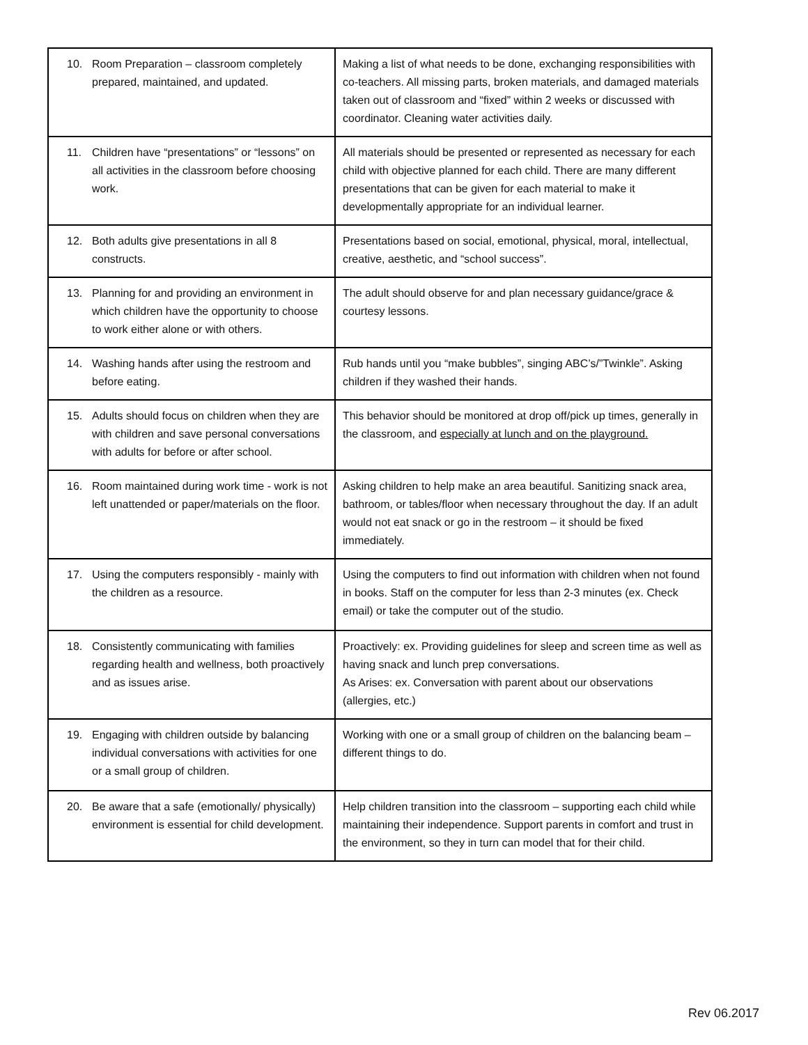| 10. Room Preparation – classroom completely prepared, maintained, and updated. | Making a list of what needs to be done, exchanging responsibilities with co-teachers. All missing parts, broken materials, and damaged materials taken out of classroom and “fixed” within 2 weeks or discussed with coordinator. Cleaning water activities daily. |
| 11. Children have “presentations” or “lessons” on all activities in the classroom before choosing work. | All materials should be presented or represented as necessary for each child with objective planned for each child. There are many different presentations that can be given for each material to make it developmentally appropriate for an individual learner. |
| 12. Both adults give presentations in all 8 constructs. | Presentations based on social, emotional, physical, moral, intellectual, creative, aesthetic, and “school success”. |
| 13. Planning for and providing an environment in which children have the opportunity to choose to work either alone or with others. | The adult should observe for and plan necessary guidance/grace & courtesy lessons. |
| 14. Washing hands after using the restroom and before eating. | Rub hands until you “make bubbles”, singing ABC’s/”Twinkle”. Asking children if they washed their hands. |
| 15. Adults should focus on children when they are with children and save personal conversations with adults for before or after school. | This behavior should be monitored at drop off/pick up times, generally in the classroom, and especially at lunch and on the playground. |
| 16. Room maintained during work time - work is not left unattended or paper/materials on the floor. | Asking children to help make an area beautiful. Sanitizing snack area, bathroom, or tables/floor when necessary throughout the day. If an adult would not eat snack or go in the restroom – it should be fixed immediately. |
| 17. Using the computers responsibly - mainly with the children as a resource. | Using the computers to find out information with children when not found in books. Staff on the computer for less than 2-3 minutes (ex. Check email) or take the computer out of the studio. |
| 18. Consistently communicating with families regarding health and wellness, both proactively and as issues arise. | Proactively: ex. Providing guidelines for sleep and screen time as well as having snack and lunch prep conversations. As Arises: ex. Conversation with parent about our observations (allergies, etc.) |
| 19. Engaging with children outside by balancing individual conversations with activities for one or a small group of children. | Working with one or a small group of children on the balancing beam – different things to do. |
| 20. Be aware that a safe (emotionally/ physically) environment is essential for child development. | Help children transition into the classroom – supporting each child while maintaining their independence. Support parents in comfort and trust in the environment, so they in turn can model that for their child. |
Rev 06.2017